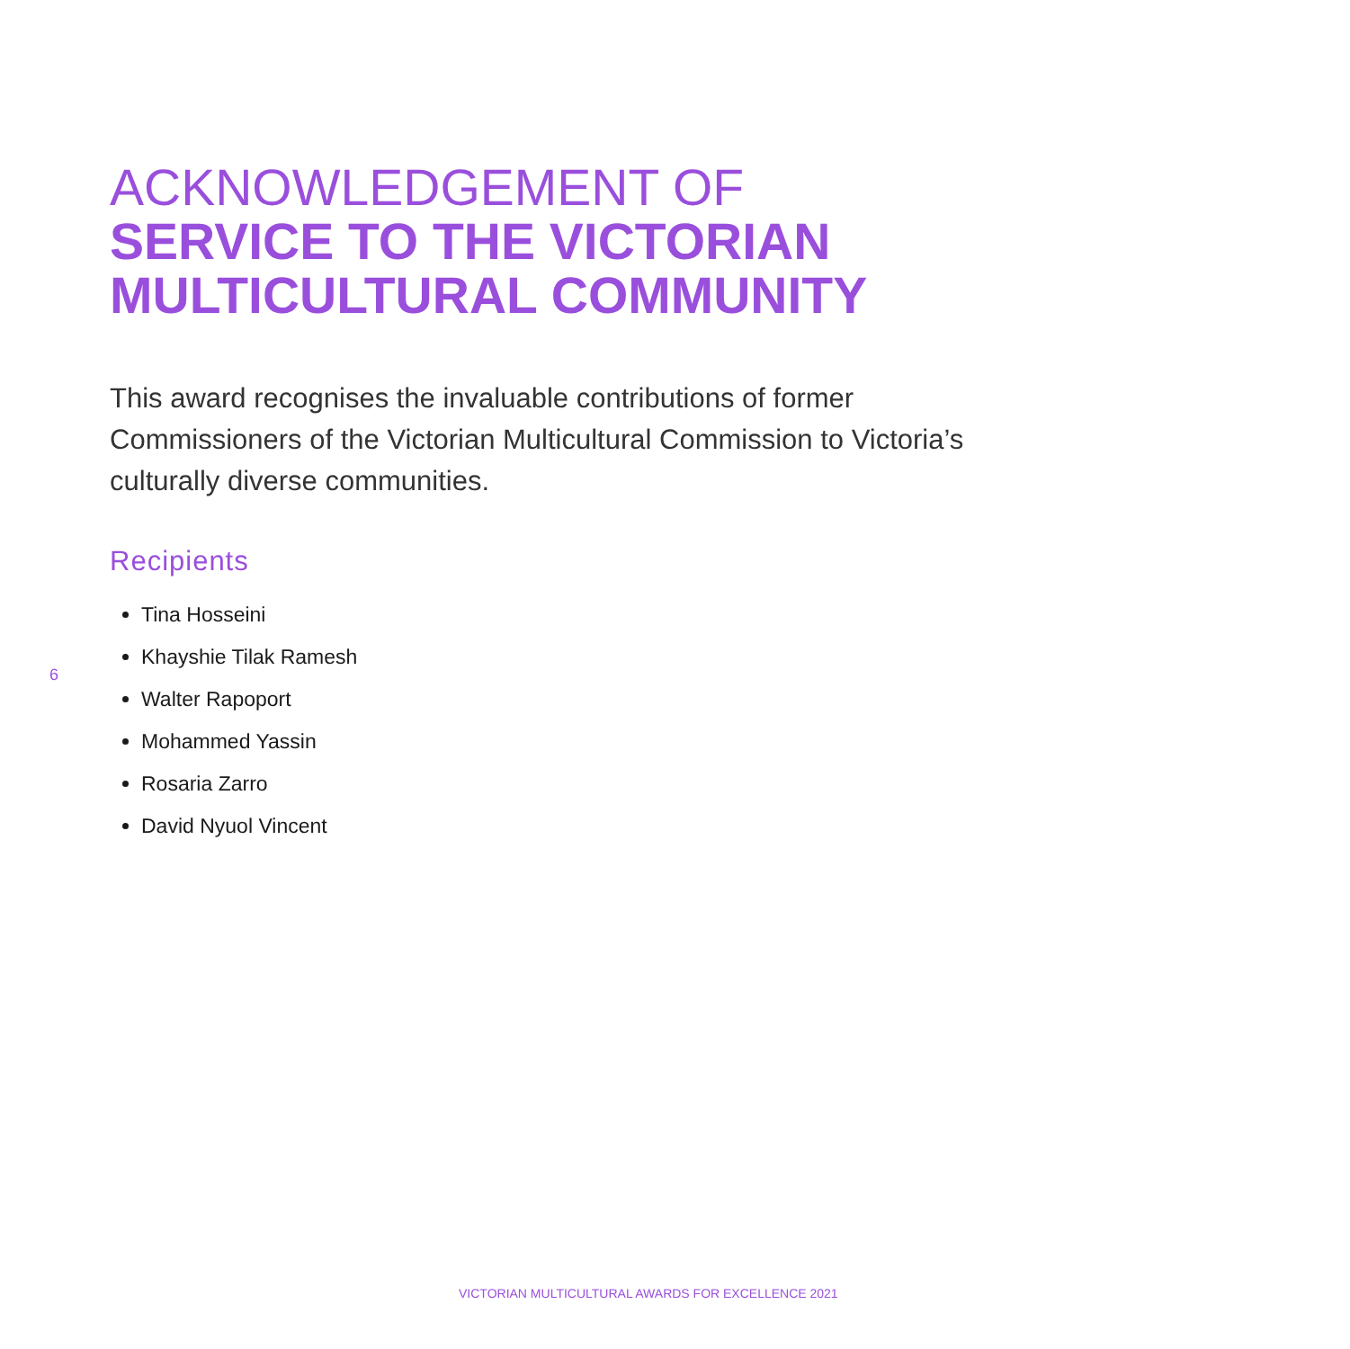ACKNOWLEDGEMENT OF
SERVICE TO THE VICTORIAN MULTICULTURAL COMMUNITY
This award recognises the invaluable contributions of former Commissioners of the Victorian Multicultural Commission to Victoria’s culturally diverse communities.
Recipients
Tina Hosseini
Khayshie Tilak Ramesh
Walter Rapoport
Mohammed Yassin
Rosaria Zarro
David Nyuol Vincent
6
VICTORIAN MULTICULTURAL AWARDS FOR EXCELLENCE 2021